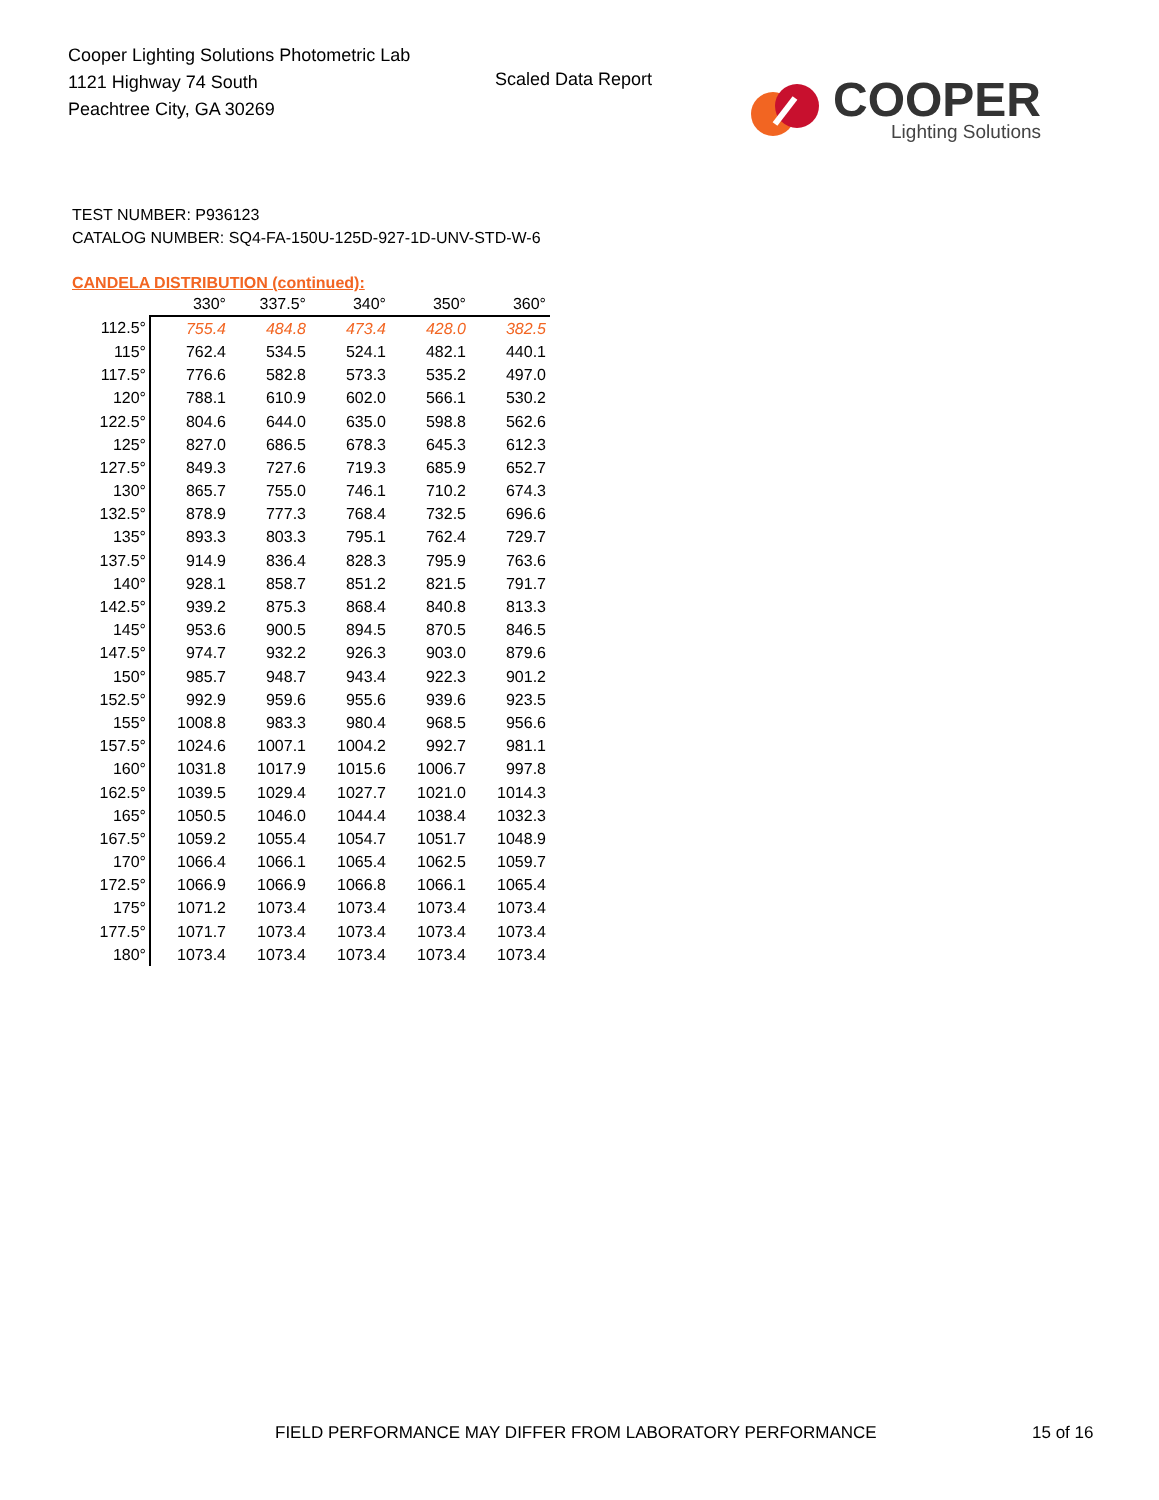Cooper Lighting Solutions Photometric Lab
1121 Highway 74 South
Peachtree City, GA 30269
Scaled Data Report
COOPER
Lighting Solutions
TEST NUMBER: P936123
CATALOG NUMBER: SQ4-FA-150U-125D-927-1D-UNV-STD-W-6
CANDELA DISTRIBUTION (continued):
| | 330° | 337.5° | 340° | 350° | 360° |
| --- | --- | --- | --- | --- | --- |
| 112.5° | 755.4 | 484.8 | 473.4 | 428.0 | 382.5 |
| 115° | 762.4 | 534.5 | 524.1 | 482.1 | 440.1 |
| 117.5° | 776.6 | 582.8 | 573.3 | 535.2 | 497.0 |
| 120° | 788.1 | 610.9 | 602.0 | 566.1 | 530.2 |
| 122.5° | 804.6 | 644.0 | 635.0 | 598.8 | 562.6 |
| 125° | 827.0 | 686.5 | 678.3 | 645.3 | 612.3 |
| 127.5° | 849.3 | 727.6 | 719.3 | 685.9 | 652.7 |
| 130° | 865.7 | 755.0 | 746.1 | 710.2 | 674.3 |
| 132.5° | 878.9 | 777.3 | 768.4 | 732.5 | 696.6 |
| 135° | 893.3 | 803.3 | 795.1 | 762.4 | 729.7 |
| 137.5° | 914.9 | 836.4 | 828.3 | 795.9 | 763.6 |
| 140° | 928.1 | 858.7 | 851.2 | 821.5 | 791.7 |
| 142.5° | 939.2 | 875.3 | 868.4 | 840.8 | 813.3 |
| 145° | 953.6 | 900.5 | 894.5 | 870.5 | 846.5 |
| 147.5° | 974.7 | 932.2 | 926.3 | 903.0 | 879.6 |
| 150° | 985.7 | 948.7 | 943.4 | 922.3 | 901.2 |
| 152.5° | 992.9 | 959.6 | 955.6 | 939.6 | 923.5 |
| 155° | 1008.8 | 983.3 | 980.4 | 968.5 | 956.6 |
| 157.5° | 1024.6 | 1007.1 | 1004.2 | 992.7 | 981.1 |
| 160° | 1031.8 | 1017.9 | 1015.6 | 1006.7 | 997.8 |
| 162.5° | 1039.5 | 1029.4 | 1027.7 | 1021.0 | 1014.3 |
| 165° | 1050.5 | 1046.0 | 1044.4 | 1038.4 | 1032.3 |
| 167.5° | 1059.2 | 1055.4 | 1054.7 | 1051.7 | 1048.9 |
| 170° | 1066.4 | 1066.1 | 1065.4 | 1062.5 | 1059.7 |
| 172.5° | 1066.9 | 1066.9 | 1066.8 | 1066.1 | 1065.4 |
| 175° | 1071.2 | 1073.4 | 1073.4 | 1073.4 | 1073.4 |
| 177.5° | 1071.7 | 1073.4 | 1073.4 | 1073.4 | 1073.4 |
| 180° | 1073.4 | 1073.4 | 1073.4 | 1073.4 | 1073.4 |
FIELD PERFORMANCE MAY DIFFER FROM LABORATORY PERFORMANCE
15 of 16